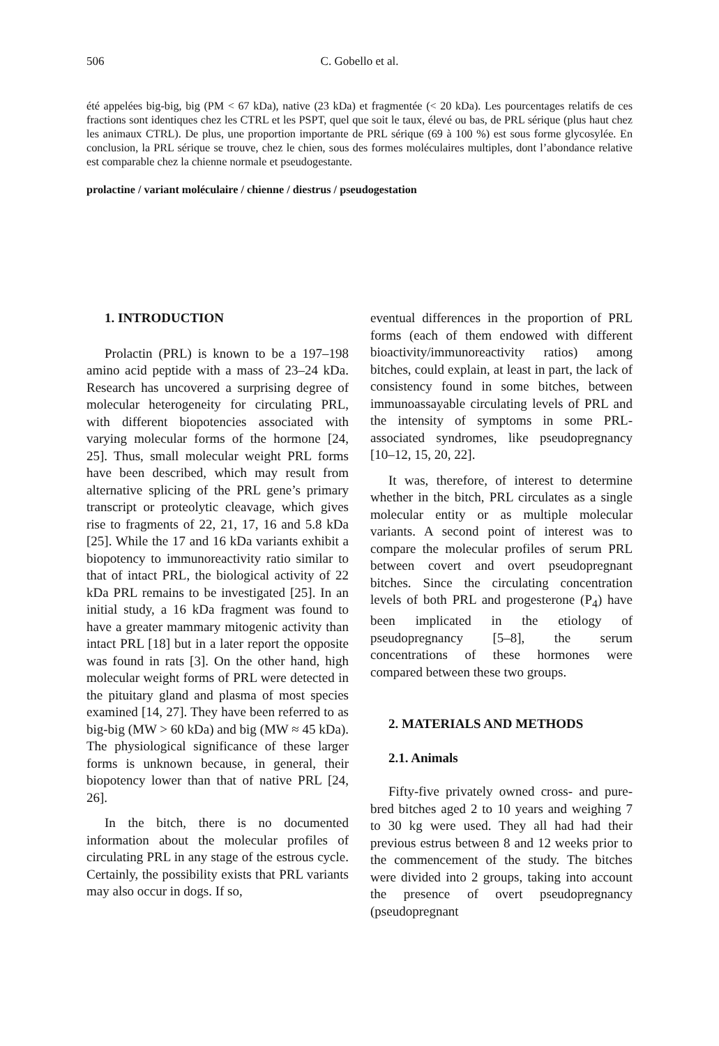506
C. Gobello et al.
été appelées big-big, big (PM < 67 kDa), native (23 kDa) et fragmentée (< 20 kDa). Les pourcentages relatifs de ces fractions sont identiques chez les CTRL et les PSPT, quel que soit le taux, élevé ou bas, de PRL sérique (plus haut chez les animaux CTRL). De plus, une proportion importante de PRL sérique (69 à 100 %) est sous forme glycosylée. En conclusion, la PRL sérique se trouve, chez le chien, sous des formes moléculaires multiples, dont l’abondance relative est comparable chez la chienne normale et pseudogestante.
prolactine / variant moléculaire / chienne / diestrus / pseudogestation
1. INTRODUCTION
Prolactin (PRL) is known to be a 197–198 amino acid peptide with a mass of 23–24 kDa. Research has uncovered a surprising degree of molecular heterogeneity for circulating PRL, with different biopotencies associated with varying molecular forms of the hormone [24, 25]. Thus, small molecular weight PRL forms have been described, which may result from alternative splicing of the PRL gene’s primary transcript or proteolytic cleavage, which gives rise to fragments of 22, 21, 17, 16 and 5.8 kDa [25]. While the 17 and 16 kDa variants exhibit a biopotency to immunoreactivity ratio similar to that of intact PRL, the biological activity of 22 kDa PRL remains to be investigated [25]. In an initial study, a 16 kDa fragment was found to have a greater mammary mitogenic activity than intact PRL [18] but in a later report the opposite was found in rats [3]. On the other hand, high molecular weight forms of PRL were detected in the pituitary gland and plasma of most species examined [14, 27]. They have been referred to as big-big (MW > 60 kDa) and big (MW ≈ 45 kDa). The physiological significance of these larger forms is unknown because, in general, their biopotency lower than that of native PRL [24, 26].
In the bitch, there is no documented information about the molecular profiles of circulating PRL in any stage of the estrous cycle. Certainly, the possibility exists that PRL variants may also occur in dogs. If so,
eventual differences in the proportion of PRL forms (each of them endowed with different bioactivity/immunoreactivity ratios) among bitches, could explain, at least in part, the lack of consistency found in some bitches, between immunoassayable circulating levels of PRL and the intensity of symptoms in some PRL-associated syndromes, like pseudopregnancy [10–12, 15, 20, 22].
It was, therefore, of interest to determine whether in the bitch, PRL circulates as a single molecular entity or as multiple molecular variants. A second point of interest was to compare the molecular profiles of serum PRL between covert and overt pseudopregnant bitches. Since the circulating concentration levels of both PRL and progesterone (P<sub>4</sub>) have been implicated in the etiology of pseudopregnancy [5–8], the serum concentrations of these hormones were compared between these two groups.
2. MATERIALS AND METHODS
2.1. Animals
Fifty-five privately owned cross- and pure-bred bitches aged 2 to 10 years and weighing 7 to 30 kg were used. They all had had their previous estrus between 8 and 12 weeks prior to the commencement of the study. The bitches were divided into 2 groups, taking into account the presence of overt pseudopregnancy (pseudopregnant